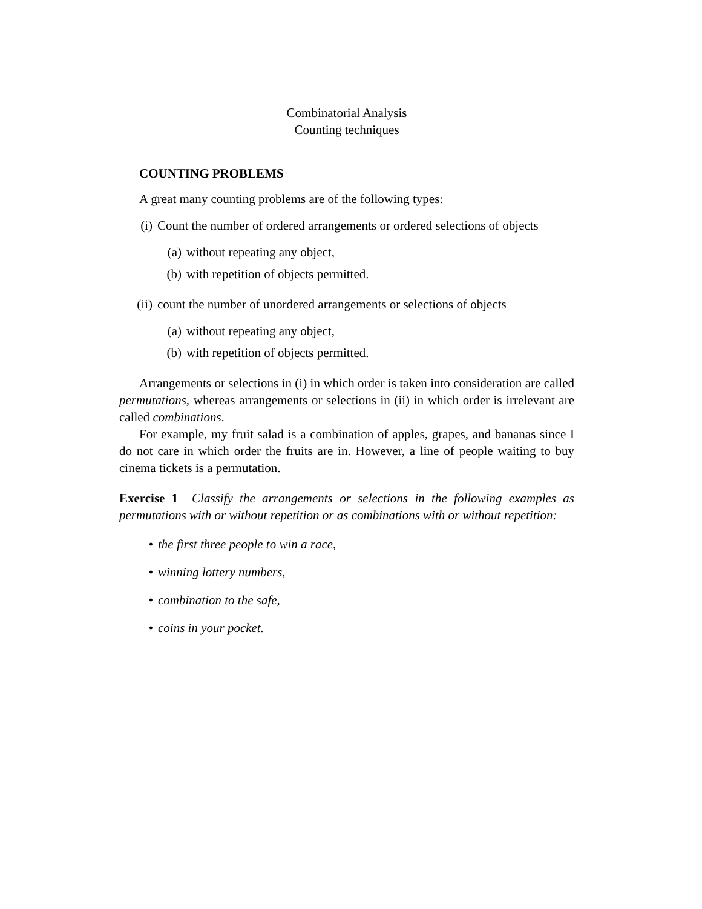Combinatorial Analysis
Counting techniques
COUNTING PROBLEMS
A great many counting problems are of the following types:
(i) Count the number of ordered arrangements or ordered selections of objects
(a) without repeating any object,
(b) with repetition of objects permitted.
(ii) count the number of unordered arrangements or selections of objects
(a) without repeating any object,
(b) with repetition of objects permitted.
Arrangements or selections in (i) in which order is taken into consideration are called permutations, whereas arrangements or selections in (ii) in which order is irrelevant are called combinations.
For example, my fruit salad is a combination of apples, grapes, and bananas since I do not care in which order the fruits are in. However, a line of people waiting to buy cinema tickets is a permutation.
Exercise 1 Classify the arrangements or selections in the following examples as permutations with or without repetition or as combinations with or without repetition:
• the first three people to win a race,
• winning lottery numbers,
• combination to the safe,
• coins in your pocket.